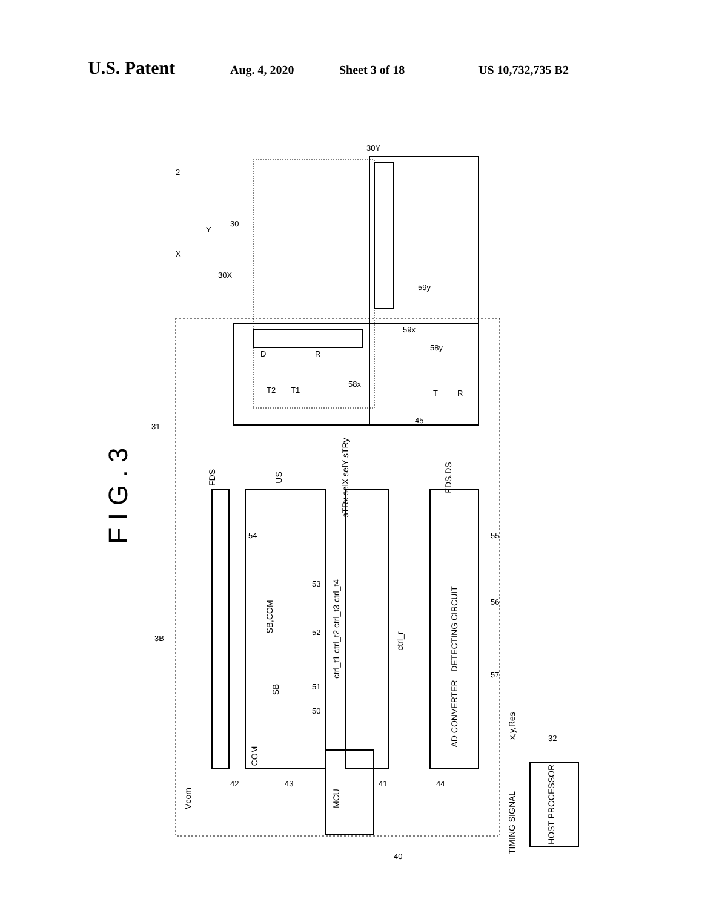U.S. Patent Aug. 4, 2020 Sheet 3 of 18 US 10,732,735 B2
MCU
HOST PROCESSOR
DETECTING CIRCUIT
AD CONVERTER
TIMING SIGNAL
x,y,Res
Vcom
COM
FDS
US
sTRx selX selY sTRy
FDS,DS
ctrl_t1 ctrl_t2 ctrl_t3 ctrl_t4
ctrl_r
SB,COM
SB
42
43
41
44
40
32
31
3B
50
51
52
53
54
55
56
57
45
58x
58y
59x
59y
30X
30
30Y
2
X
Y
D
T2
T1
R
T
R
F I G . 3